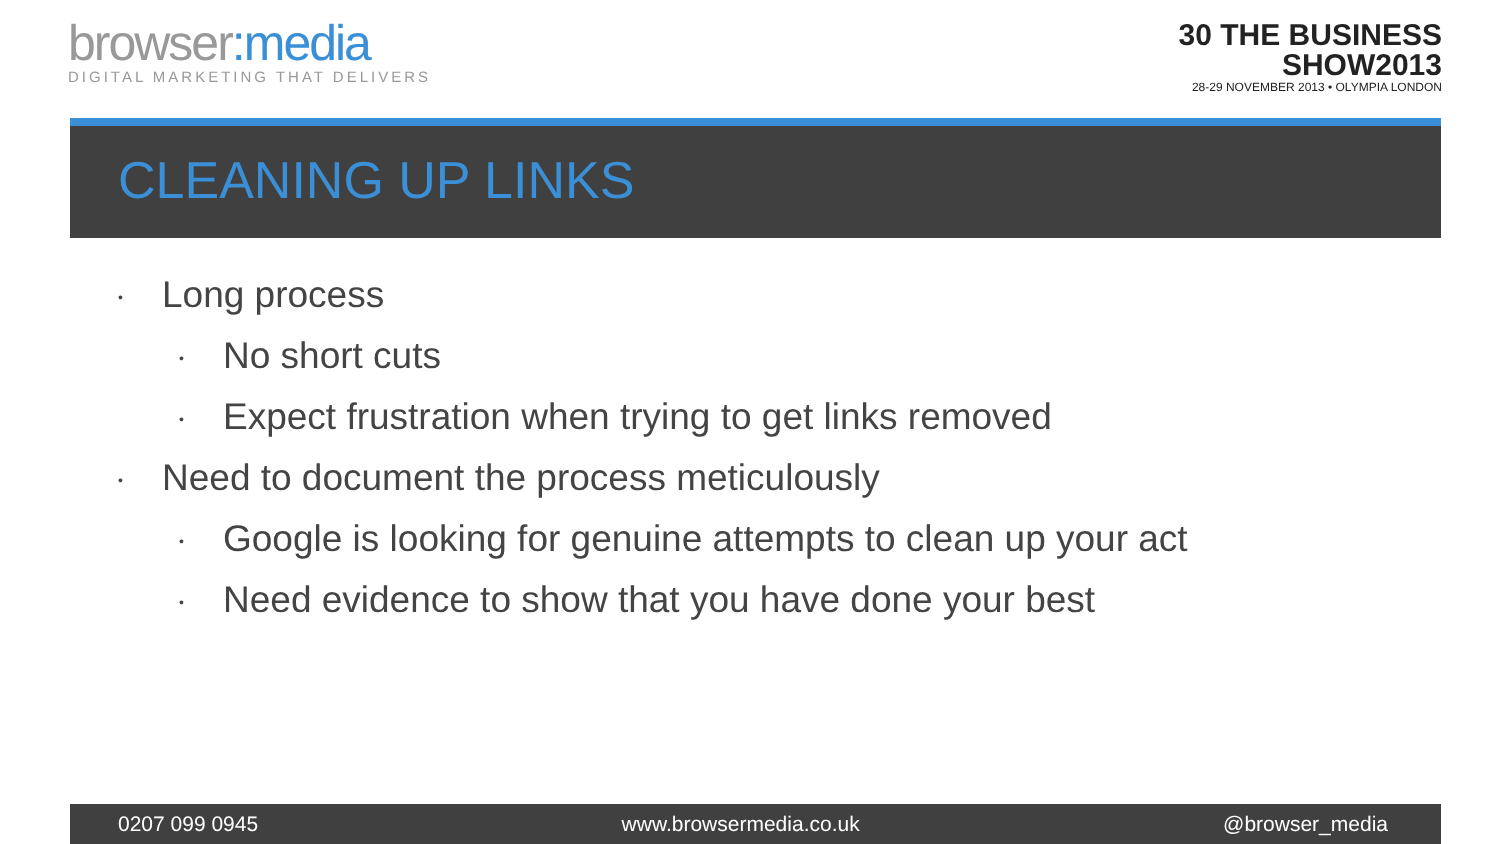browser:media
DIGITAL MARKETING THAT DELIVERS
30 THE BUSINESS
SHOW2013
28-29 NOVEMBER 2013 • OLYMPIA LONDON
CLEANING UP LINKS
• Long process
• No short cuts
• Expect frustration when trying to get links removed
• Need to document the process meticulously
• Google is looking for genuine attempts to clean up your act
• Need evidence to show that you have done your best
0207 099 0945 www.browsermedia.co.uk @browser_media